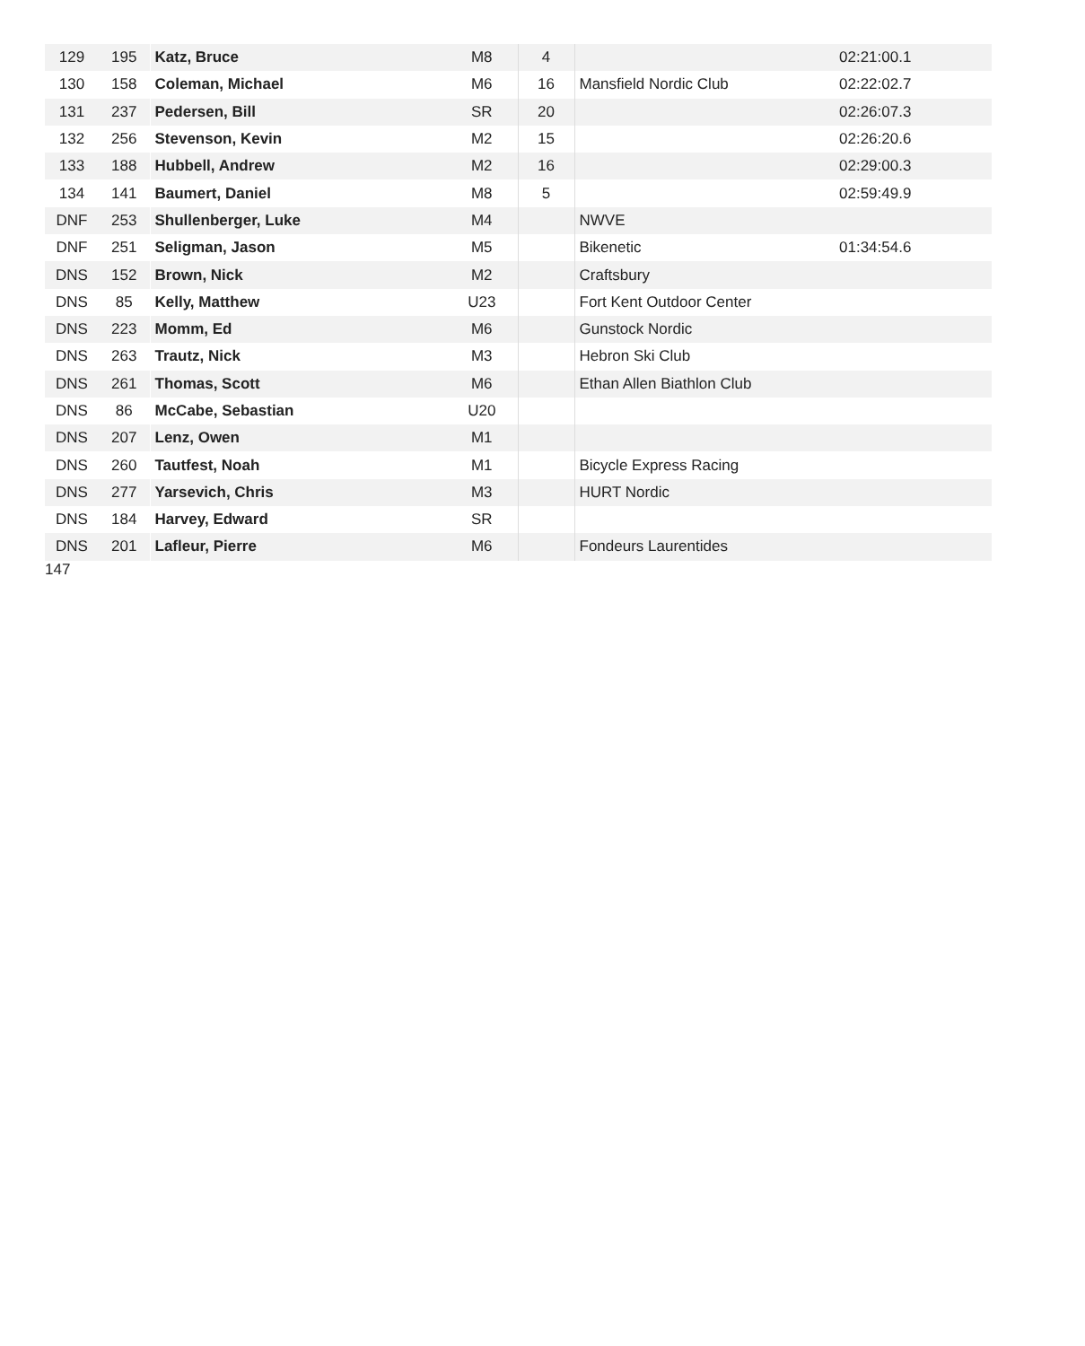| 129 | 195 | Katz, Bruce | M8 | 4 | | 02:21:00.1 |
| 130 | 158 | Coleman, Michael | M6 | 16 | Mansfield Nordic Club | 02:22:02.7 |
| 131 | 237 | Pedersen, Bill | SR | 20 | | 02:26:07.3 |
| 132 | 256 | Stevenson, Kevin | M2 | 15 | | 02:26:20.6 |
| 133 | 188 | Hubbell, Andrew | M2 | 16 | | 02:29:00.3 |
| 134 | 141 | Baumert, Daniel | M8 | 5 | | 02:59:49.9 |
| DNF | 253 | Shullenberger, Luke | M4 | | NWVE | |
| DNF | 251 | Seligman, Jason | M5 | | Bikenetic | 01:34:54.6 |
| DNS | 152 | Brown, Nick | M2 | | Craftsbury | |
| DNS | 85 | Kelly, Matthew | U23 | | Fort Kent Outdoor Center | |
| DNS | 223 | Momm, Ed | M6 | | Gunstock Nordic | |
| DNS | 263 | Trautz, Nick | M3 | | Hebron Ski Club | |
| DNS | 261 | Thomas, Scott | M6 | | Ethan Allen Biathlon Club | |
| DNS | 86 | McCabe, Sebastian | U20 | | | |
| DNS | 207 | Lenz, Owen | M1 | | | |
| DNS | 260 | Tautfest, Noah | M1 | | Bicycle Express Racing | |
| DNS | 277 | Yarsevich, Chris | M3 | | HURT Nordic | |
| DNS | 184 | Harvey, Edward | SR | | | |
| DNS | 201 | Lafleur, Pierre | M6 | | Fondeurs Laurentides | |
147